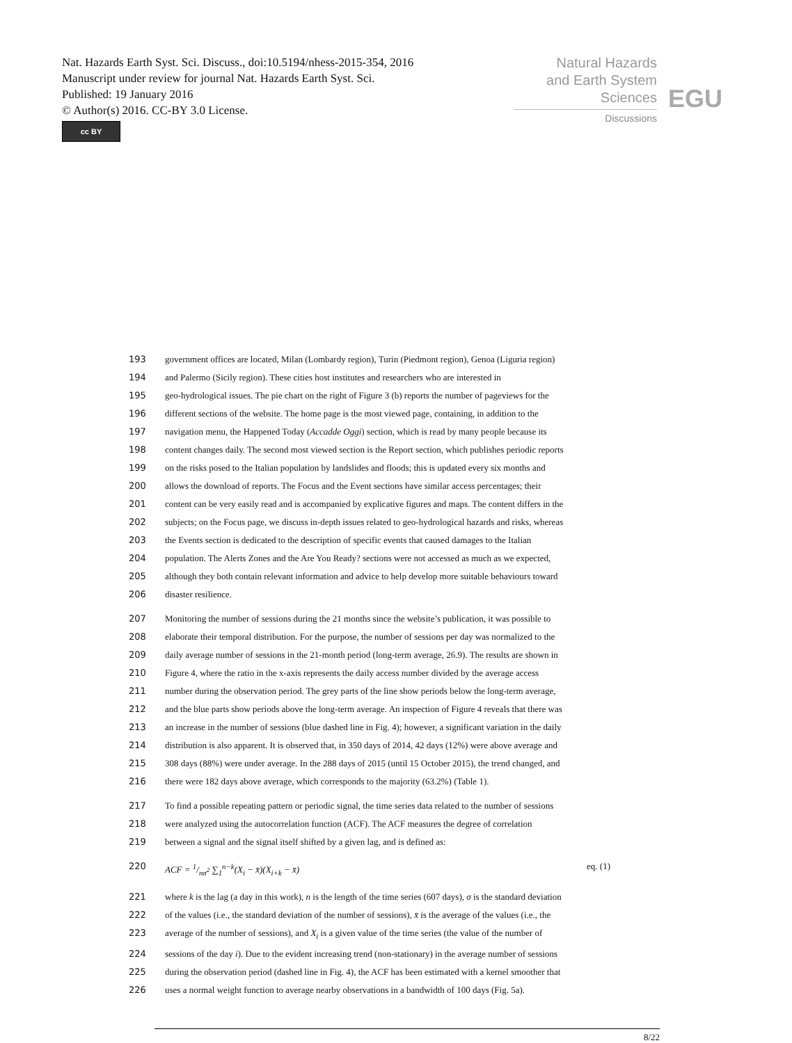Nat. Hazards Earth Syst. Sci. Discuss., doi:10.5194/nhess-2015-354, 2016
Manuscript under review for journal Nat. Hazards Earth Syst. Sci.
Published: 19 January 2016
© Author(s) 2016. CC-BY 3.0 License.
cc BY
Natural Hazards
and Earth System
Sciences
Discussions
EGU
193 government offices are located, Milan (Lombardy region), Turin (Piedmont region), Genoa (Liguria region)
194 and Palermo (Sicily region). These cities host institutes and researchers who are interested in
195 geo-hydrological issues. The pie chart on the right of Figure 3 (b) reports the number of pageviews for the
196 different sections of the website. The home page is the most viewed page, containing, in addition to the
197 navigation menu, the Happened Today (Accadde Oggi) section, which is read by many people because its
198 content changes daily. The second most viewed section is the Report section, which publishes periodic reports
199 on the risks posed to the Italian population by landslides and floods; this is updated every six months and
200 allows the download of reports. The Focus and the Event sections have similar access percentages; their
201 content can be very easily read and is accompanied by explicative figures and maps. The content differs in the
202 subjects; on the Focus page, we discuss in-depth issues related to geo-hydrological hazards and risks, whereas
203 the Events section is dedicated to the description of specific events that caused damages to the Italian
204 population. The Alerts Zones and the Are You Ready? sections were not accessed as much as we expected,
205 although they both contain relevant information and advice to help develop more suitable behaviours toward
206 disaster resilience.
207 Monitoring the number of sessions during the 21 months since the website’s publication, it was possible to
208 elaborate their temporal distribution. For the purpose, the number of sessions per day was normalized to the
209 daily average number of sessions in the 21-month period (long-term average, 26.9). The results are shown in
210 Figure 4, where the ratio in the x-axis represents the daily access number divided by the average access
211 number during the observation period. The grey parts of the line show periods below the long-term average,
212 and the blue parts show periods above the long-term average. An inspection of Figure 4 reveals that there was
213 an increase in the number of sessions (blue dashed line in Fig. 4); however, a significant variation in the daily
214 distribution is also apparent. It is observed that, in 350 days of 2014, 42 days (12%) were above average and
215 308 days (88%) were under average. In the 288 days of 2015 (until 15 October 2015), the trend changed, and
216 there were 182 days above average, which corresponds to the majority (63.2%) (Table 1).
217 To find a possible repeating pattern or periodic signal, the time series data related to the number of sessions
218 were analyzed using the autocorrelation function (ACF). The ACF measures the degree of correlation
219 between a signal and the signal itself shifted by a given lag, and is defined as:
220 ACF = 1/nσ<sup>2</sup> ∑<sub>1</sub><sup>n−k</sup>(X<sub>i</sub> − x̄)(X<sub>i+k</sub> − x̄) eq. (1)
221 where k is the lag (a day in this work), n is the length of the time series (607 days), σ is the standard deviation
222 of the values (i.e., the standard deviation of the number of sessions), x̄ is the average of the values (i.e., the
223 average of the number of sessions), and X<sub>i</sub> is a given value of the time series (the value of the number of
224 sessions of the day i). Due to the evident increasing trend (non-stationary) in the average number of sessions
225 during the observation period (dashed line in Fig. 4), the ACF has been estimated with a kernel smoother that
226 uses a normal weight function to average nearby observations in a bandwidth of 100 days (Fig. 5a).
8/22